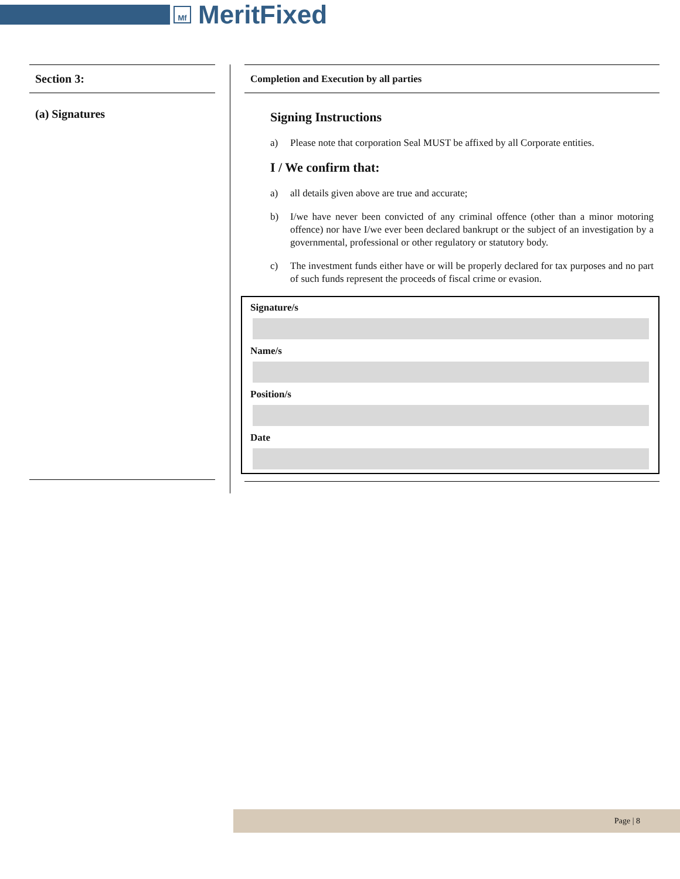Mf MeritFixed
Section 3:
(a) Signatures
Completion and Execution by all parties
Signing Instructions
a) Please note that corporation Seal MUST be affixed by all Corporate entities.
I / We confirm that:
a) all details given above are true and accurate;
b) I/we have never been convicted of any criminal offence (other than a minor motoring offence) nor have I/we ever been declared bankrupt or the subject of an investigation by a governmental, professional or other regulatory or statutory body.
c) The investment funds either have or will be properly declared for tax purposes and no part of such funds represent the proceeds of fiscal crime or evasion.
Signature/s
Name/s
Position/s
Date
Page | 8